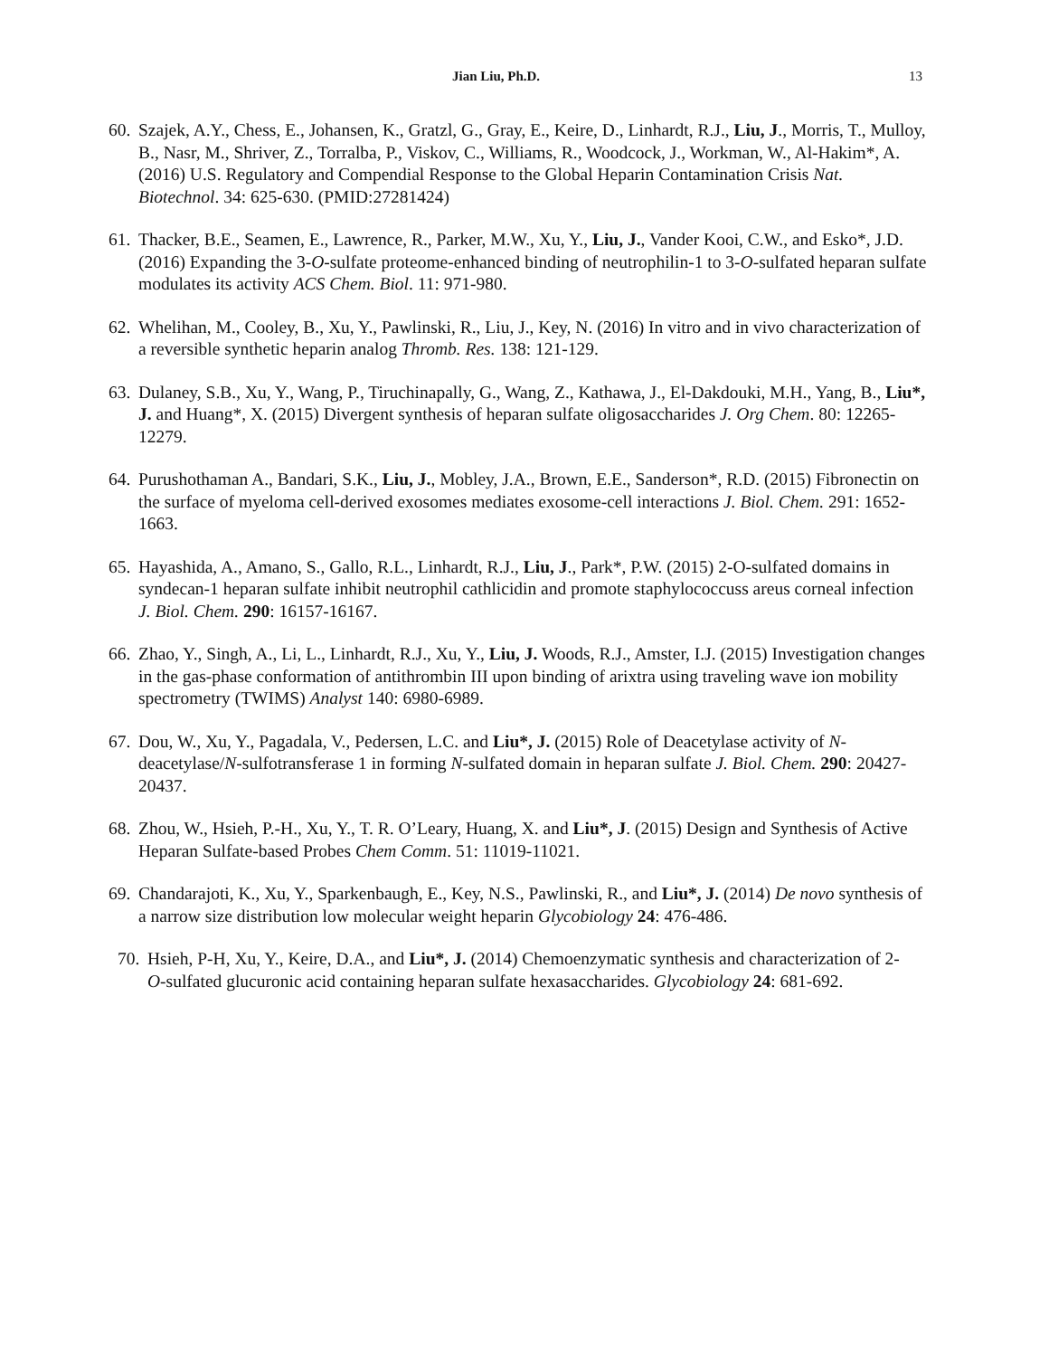Jian Liu, Ph.D. 13
60. Szajek, A.Y., Chess, E., Johansen, K., Gratzl, G., Gray, E., Keire, D., Linhardt, R.J., Liu, J., Morris, T., Mulloy, B., Nasr, M., Shriver, Z., Torralba, P., Viskov, C., Williams, R., Woodcock, J., Workman, W., Al-Hakim*, A. (2016) U.S. Regulatory and Compendial Response to the Global Heparin Contamination Crisis Nat. Biotechnol. 34: 625-630. (PMID:27281424)
61. Thacker, B.E., Seamen, E., Lawrence, R., Parker, M.W., Xu, Y., Liu, J., Vander Kooi, C.W., and Esko*, J.D. (2016) Expanding the 3-O-sulfate proteome-enhanced binding of neutrophilin-1 to 3-O-sulfated heparan sulfate modulates its activity ACS Chem. Biol. 11: 971-980.
62. Whelihan, M., Cooley, B., Xu, Y., Pawlinski, R., Liu, J., Key, N. (2016) In vitro and in vivo characterization of a reversible synthetic heparin analog Thromb. Res. 138: 121-129.
63. Dulaney, S.B., Xu, Y., Wang, P., Tiruchinapally, G., Wang, Z., Kathawa, J., El-Dakdouki, M.H., Yang, B., Liu*, J. and Huang*, X. (2015) Divergent synthesis of heparan sulfate oligosaccharides J. Org Chem. 80: 12265-12279.
64. Purushothaman A., Bandari, S.K., Liu, J., Mobley, J.A., Brown, E.E., Sanderson*, R.D. (2015) Fibronectin on the surface of myeloma cell-derived exosomes mediates exosome-cell interactions J. Biol. Chem. 291: 1652-1663.
65. Hayashida, A., Amano, S., Gallo, R.L., Linhardt, R.J., Liu, J., Park*, P.W. (2015) 2-O-sulfated domains in syndecan-1 heparan sulfate inhibit neutrophil cathlicidin and promote staphylococcuss areus corneal infection J. Biol. Chem. 290: 16157-16167.
66. Zhao, Y., Singh, A., Li, L., Linhardt, R.J., Xu, Y., Liu, J. Woods, R.J., Amster, I.J. (2015) Investigation changes in the gas-phase conformation of antithrombin III upon binding of arixtra using traveling wave ion mobility spectrometry (TWIMS) Analyst 140: 6980-6989.
67. Dou, W., Xu, Y., Pagadala, V., Pedersen, L.C. and Liu*, J. (2015) Role of Deacetylase activity of N-deacetylase/N-sulfotransferase 1 in forming N-sulfated domain in heparan sulfate J. Biol. Chem. 290: 20427-20437.
68. Zhou, W., Hsieh, P.-H., Xu, Y., T. R. O’Leary, Huang, X. and Liu*, J. (2015) Design and Synthesis of Active Heparan Sulfate-based Probes Chem Comm. 51: 11019-11021.
69. Chandarajoti, K., Xu, Y., Sparkenbaugh, E., Key, N.S., Pawlinski, R., and Liu*, J. (2014) De novo synthesis of a narrow size distribution low molecular weight heparin Glycobiology 24: 476-486.
70. Hsieh, P-H, Xu, Y., Keire, D.A., and Liu*, J. (2014) Chemoenzymatic synthesis and characterization of 2-O-sulfated glucuronic acid containing heparan sulfate hexasaccharides. Glycobiology 24: 681-692.